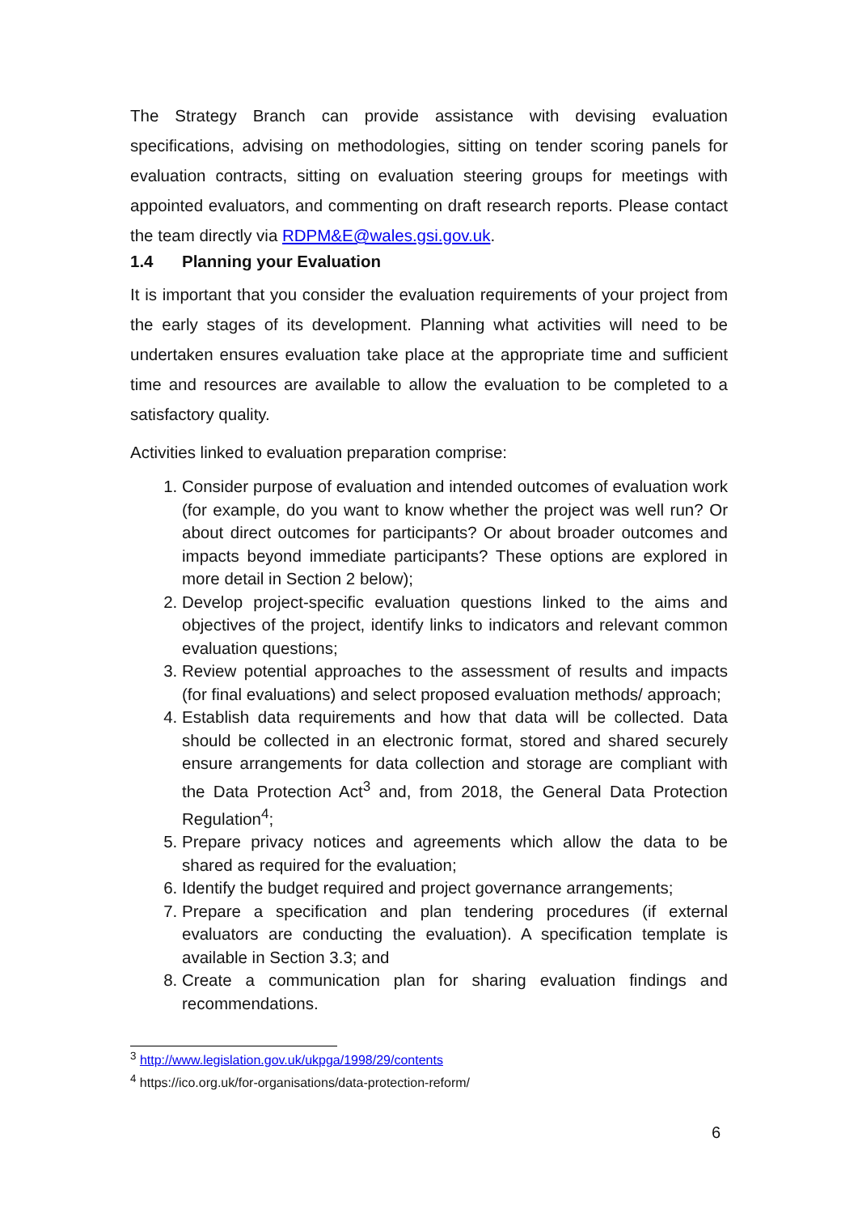The Strategy Branch can provide assistance with devising evaluation specifications, advising on methodologies, sitting on tender scoring panels for evaluation contracts, sitting on evaluation steering groups for meetings with appointed evaluators, and commenting on draft research reports. Please contact the team directly via RDPM&E@wales.gsi.gov.uk.
1.4 Planning your Evaluation
It is important that you consider the evaluation requirements of your project from the early stages of its development. Planning what activities will need to be undertaken ensures evaluation take place at the appropriate time and sufficient time and resources are available to allow the evaluation to be completed to a satisfactory quality.
Activities linked to evaluation preparation comprise:
1. Consider purpose of evaluation and intended outcomes of evaluation work (for example, do you want to know whether the project was well run? Or about direct outcomes for participants? Or about broader outcomes and impacts beyond immediate participants? These options are explored in more detail in Section 2 below);
2. Develop project-specific evaluation questions linked to the aims and objectives of the project, identify links to indicators and relevant common evaluation questions;
3. Review potential approaches to the assessment of results and impacts (for final evaluations) and select proposed evaluation methods/ approach;
4. Establish data requirements and how that data will be collected. Data should be collected in an electronic format, stored and shared securely ensure arrangements for data collection and storage are compliant with the Data Protection Act<sup>3</sup> and, from 2018, the General Data Protection Regulation<sup>4</sup>;
5. Prepare privacy notices and agreements which allow the data to be shared as required for the evaluation;
6. Identify the budget required and project governance arrangements;
7. Prepare a specification and plan tendering procedures (if external evaluators are conducting the evaluation). A specification template is available in Section 3.3; and
8. Create a communication plan for sharing evaluation findings and recommendations.
<sup>3</sup> http://www.legislation.gov.uk/ukpga/1998/29/contents
<sup>4</sup> https://ico.org.uk/for-organisations/data-protection-reform/
6